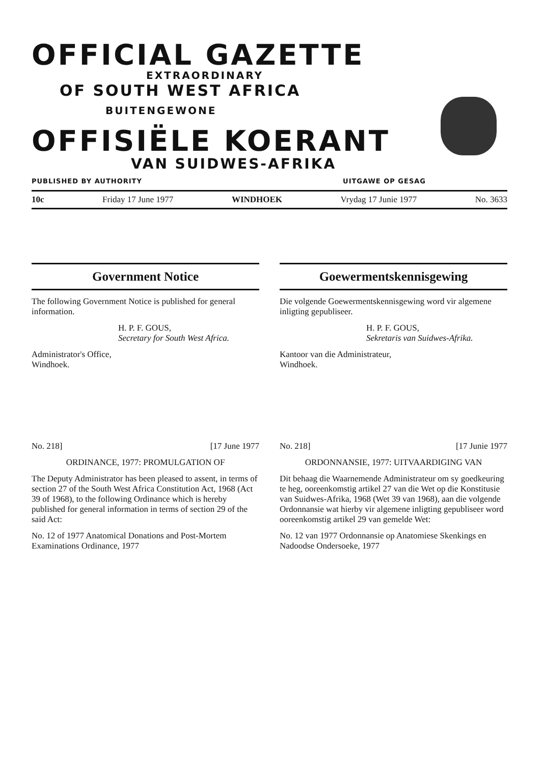OFFICIAL GAZETTE
EXTRAORDINARY
OF SOUTH WEST AFRICA
BUITENGEWONE
OFFISIËLE KOERANT
VAN SUIDWES-AFRIKA
PUBLISHED BY AUTHORITY UITGAWE OP GESAG
10c Friday 17 June 1977 WINDHOEK Vrydag 17 Junie 1977 No. 3633
Government Notice
The following Government Notice is published for general information.
H. P. F. GOUS,
Secretary for South West Africa.
Administrator's Office,
Windhoek.
No. 218] [17 June 1977
ORDINANCE, 1977: PROMULGATION OF
The Deputy Administrator has been pleased to assent, in terms of section 27 of the South West Africa Constitution Act, 1968 (Act 39 of 1968), to the following Ordinance which is hereby published for general information in terms of section 29 of the said Act:
No. 12 of 1977 Anatomical Donations and Post-Mortem Examinations Ordinance, 1977
Goewermentskennisgewing
Die volgende Goewermentskennisgewing word vir algemene inligting gepubliseer.
H. P. F. GOUS,
Sekretaris van Suidwes-Afrika.
Kantoor van die Administrateur,
Windhoek.
No. 218] [17 Junie 1977
ORDONNANSIE, 1977: UITVAARDIGING VAN
Dit behaag die Waarnemende Administrateur om sy goedkeuring te heg, ooreenkomstig artikel 27 van die Wet op die Konstitusie van Suidwes-Afrika, 1968 (Wet 39 van 1968), aan die volgende Ordonnansie wat hierby vir algemene inligting gepubliseer word ooreenkomstig artikel 29 van gemelde Wet:
No. 12 van 1977 Ordonnansie op Anatomiese Skenkings en Nadoodse Ondersoeke, 1977